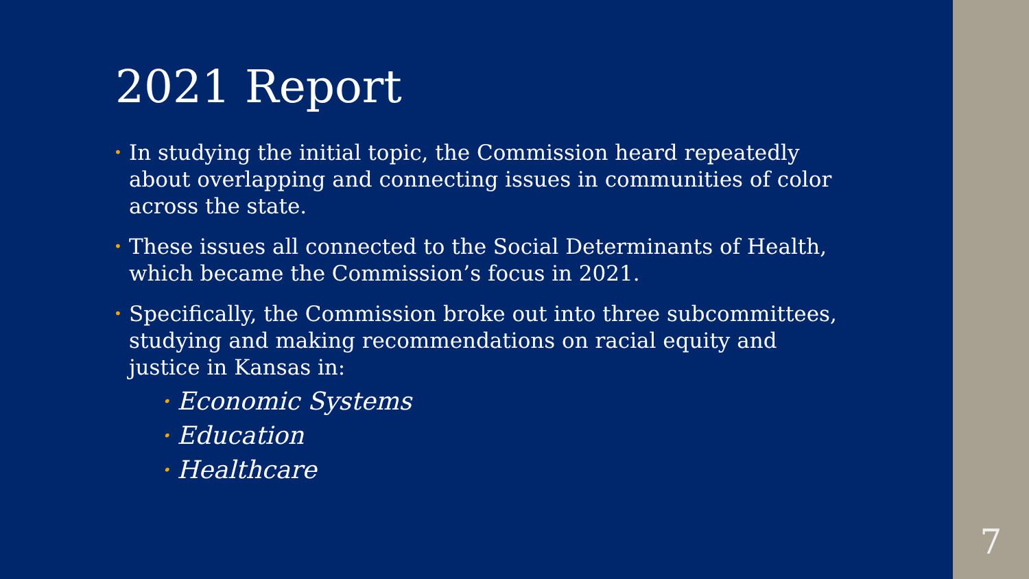2021 Report
• In studying the initial topic, the Commission heard repeatedly about overlapping and connecting issues in communities of color across the state.
• These issues all connected to the Social Determinants of Health, which became the Commission’s focus in 2021.
• Specifically, the Commission broke out into three subcommittees, studying and making recommendations on racial equity and justice in Kansas in:
• Economic Systems
• Education
• Healthcare
7